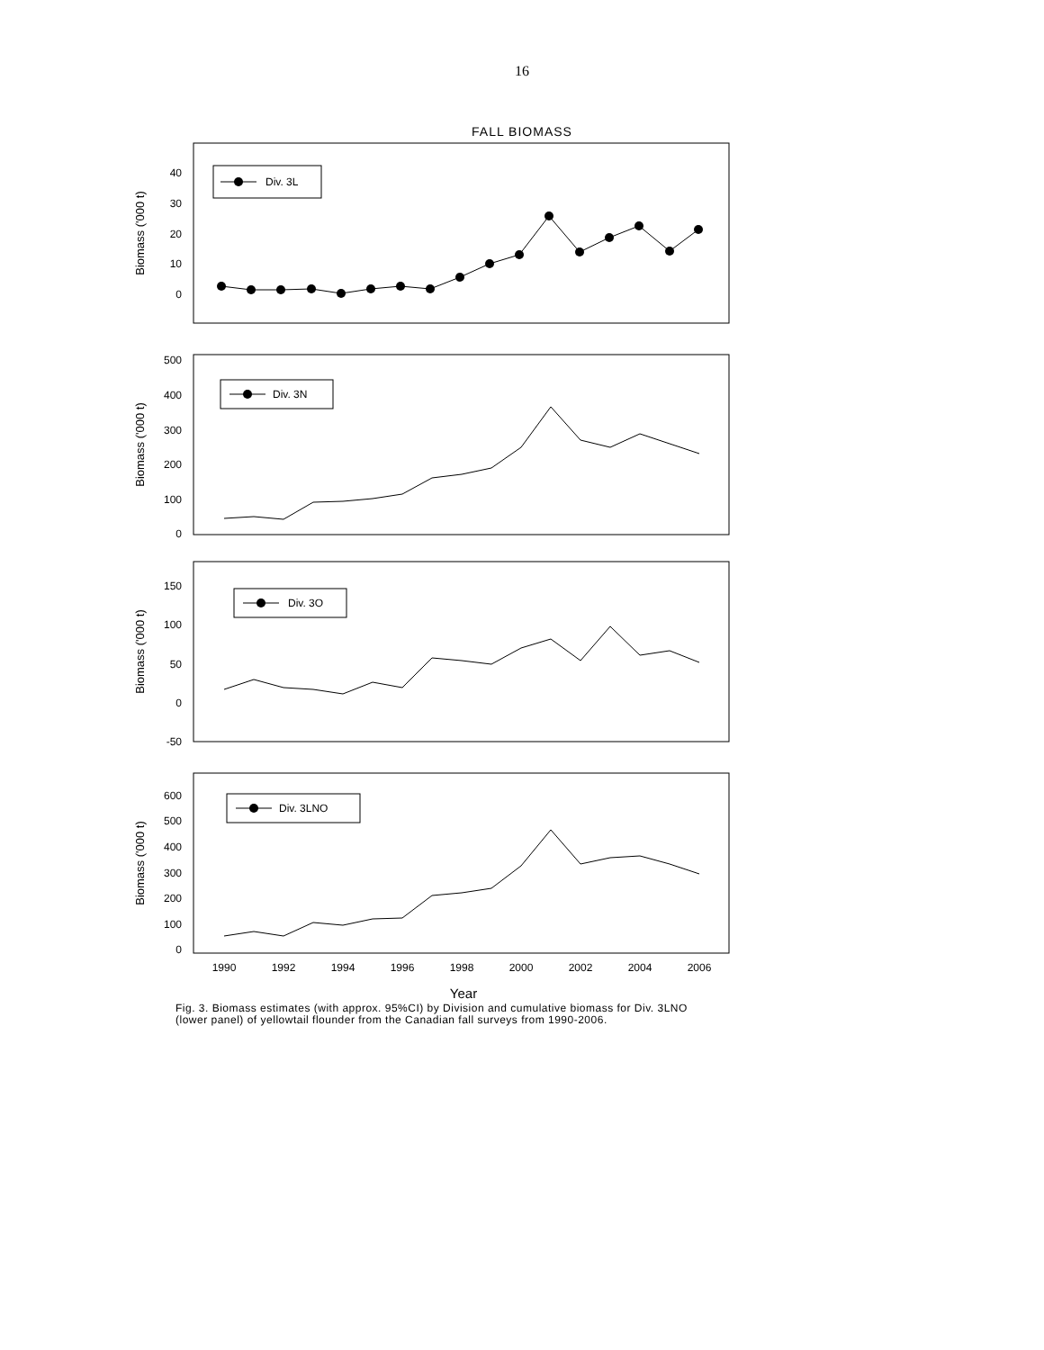16
FALL BIOMASS
Biomass ('000 t)
40
30
20
10
0
Div. 3L
Biomass ('000 t)
500
400
300
200
100
0
Div. 3N
Biomass ('000 t)
150
100
50
0
-50
Div. 3O
Biomass ('000 t)
600
500
400
300
200
100
0
Div. 3LNO
1990
1992
1994
1996
1998
2000
2002
2004
2006
Year
Fig. 3. Biomass estimates (with approx. 95%CI) by Division and cumulative biomass for Div. 3LNO
(lower panel) of yellowtail flounder from the Canadian fall surveys from 1990-2006.